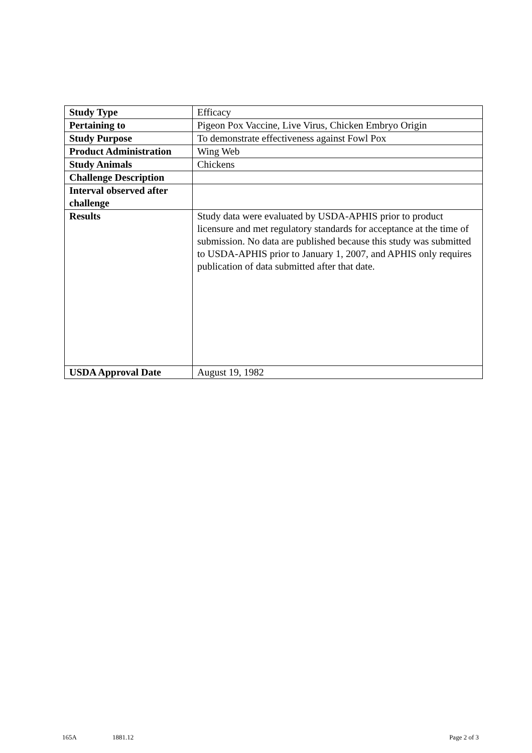| Study Type | Efficacy |
| Pertaining to | Pigeon Pox Vaccine, Live Virus, Chicken Embryo Origin |
| Study Purpose | To demonstrate effectiveness against Fowl Pox |
| Product Administration | Wing Web |
| Study Animals | Chickens |
| Challenge Description | |
| Interval observed after challenge | |
| Results | Study data were evaluated by USDA-APHIS prior to product licensure and met regulatory standards for acceptance at the time of submission. No data are published because this study was submitted to USDA-APHIS prior to January 1, 2007, and APHIS only requires publication of data submitted after that date. |
| USDA Approval Date | August 19, 1982 |
165A 1881.12 Page 2 of 3